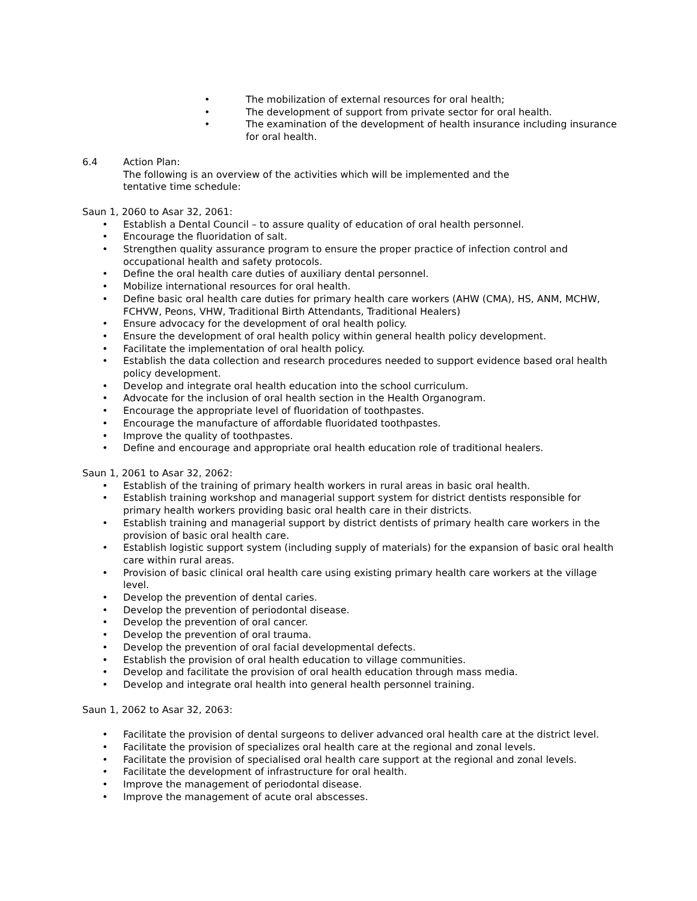• The mobilization of external resources for oral health;
• The development of support from private sector for oral health.
• The examination of the development of health insurance including insurance for oral health.
6.4 Action Plan:
The following is an overview of the activities which will be implemented and the
tentative time schedule:
Saun 1, 2060 to Asar 32, 2061:
• Establish a Dental Council – to assure quality of education of oral health personnel.
• Encourage the fluoridation of salt.
• Strengthen quality assurance program to ensure the proper practice of infection control and occupational health and safety protocols.
• Define the oral health care duties of auxiliary dental personnel.
• Mobilize international resources for oral health.
• Define basic oral health care duties for primary health care workers (AHW (CMA), HS, ANM, MCHW, FCHVW, Peons, VHW, Traditional Birth Attendants, Traditional Healers)
• Ensure advocacy for the development of oral health policy.
• Ensure the development of oral health policy within general health policy development.
• Facilitate the implementation of oral health policy.
• Establish the data collection and research procedures needed to support evidence based oral health policy development.
• Develop and integrate oral health education into the school curriculum.
• Advocate for the inclusion of oral health section in the Health Organogram.
• Encourage the appropriate level of fluoridation of toothpastes.
• Encourage the manufacture of affordable fluoridated toothpastes.
• Improve the quality of toothpastes.
• Define and encourage and appropriate oral health education role of traditional healers.
Saun 1, 2061 to Asar 32, 2062:
• Establish of the training of primary health workers in rural areas in basic oral health.
• Establish training workshop and managerial support system for district dentists responsible for primary health workers providing basic oral health care in their districts.
• Establish training and managerial support by district dentists of primary health care workers in the provision of basic oral health care.
• Establish logistic support system (including supply of materials) for the expansion of basic oral health care within rural areas.
• Provision of basic clinical oral health care using existing primary health care workers at the village level.
• Develop the prevention of dental caries.
• Develop the prevention of periodontal disease.
• Develop the prevention of oral cancer.
• Develop the prevention of oral trauma.
• Develop the prevention of oral facial developmental defects.
• Establish the provision of oral health education to village communities.
• Develop and facilitate the provision of oral health education through mass media.
• Develop and integrate oral health into general health personnel training.
Saun 1, 2062 to Asar 32, 2063:
• Facilitate the provision of dental surgeons to deliver advanced oral health care at the district level.
• Facilitate the provision of specializes oral health care at the regional and zonal levels.
• Facilitate the provision of specialised oral health care support at the regional and zonal levels.
• Facilitate the development of infrastructure for oral health.
• Improve the management of periodontal disease.
• Improve the management of acute oral abscesses.